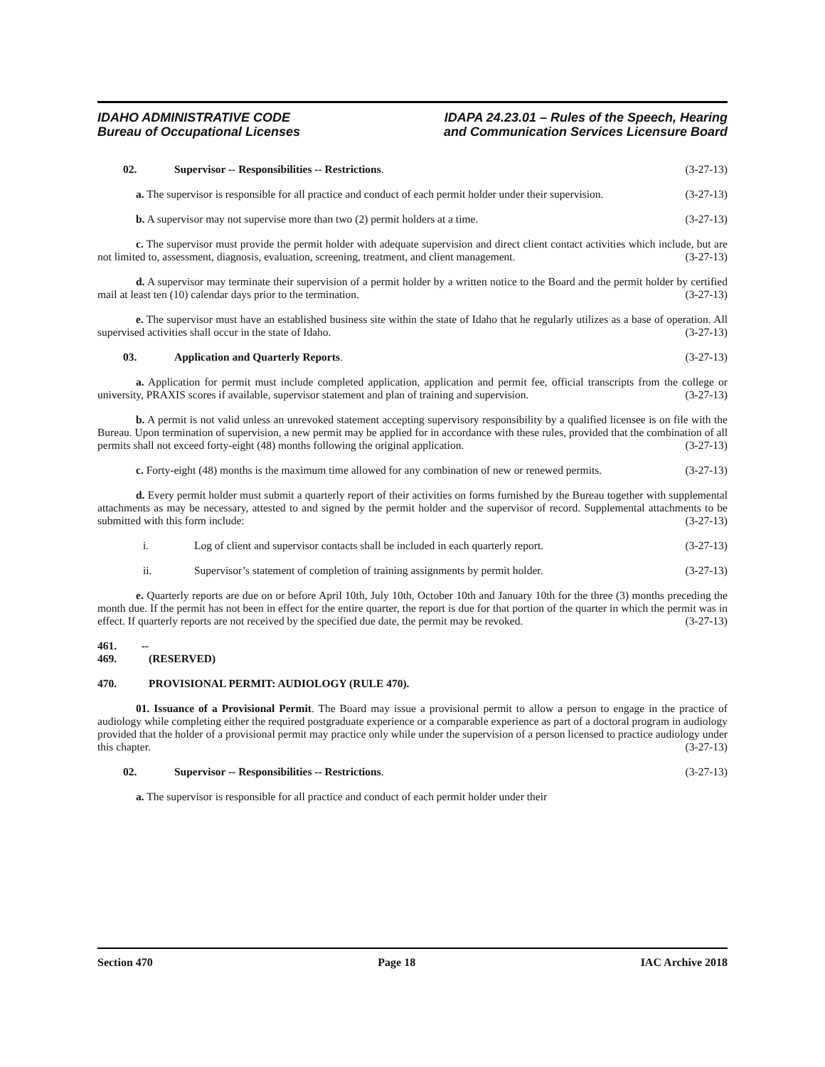IDAHO ADMINISTRATIVE CODE
Bureau of Occupational Licenses
IDAPA 24.23.01 – Rules of the Speech, Hearing
and Communication Services Licensure Board
02. Supervisor -- Responsibilities -- Restrictions.
(3-27-13)
a. The supervisor is responsible for all practice and conduct of each permit holder under their supervision. (3-27-13)
b. A supervisor may not supervise more than two (2) permit holders at a time. (3-27-13)
c. The supervisor must provide the permit holder with adequate supervision and direct client contact activities which include, but are not limited to, assessment, diagnosis, evaluation, screening, treatment, and client management. (3-27-13)
d. A supervisor may terminate their supervision of a permit holder by a written notice to the Board and the permit holder by certified mail at least ten (10) calendar days prior to the termination. (3-27-13)
e. The supervisor must have an established business site within the state of Idaho that he regularly utilizes as a base of operation. All supervised activities shall occur in the state of Idaho. (3-27-13)
03. Application and Quarterly Reports.
(3-27-13)
a. Application for permit must include completed application, application and permit fee, official transcripts from the college or university, PRAXIS scores if available, supervisor statement and plan of training and supervision. (3-27-13)
b. A permit is not valid unless an unrevoked statement accepting supervisory responsibility by a qualified licensee is on file with the Bureau. Upon termination of supervision, a new permit may be applied for in accordance with these rules, provided that the combination of all permits shall not exceed forty-eight (48) months following the original application. (3-27-13)
c. Forty-eight (48) months is the maximum time allowed for any combination of new or renewed permits. (3-27-13)
d. Every permit holder must submit a quarterly report of their activities on forms furnished by the Bureau together with supplemental attachments as may be necessary, attested to and signed by the permit holder and the supervisor of record. Supplemental attachments to be submitted with this form include: (3-27-13)
i. Log of client and supervisor contacts shall be included in each quarterly report.
(3-27-13)
ii. Supervisor’s statement of completion of training assignments by permit holder.
(3-27-13)
e. Quarterly reports are due on or before April 10th, July 10th, October 10th and January 10th for the three (3) months preceding the month due. If the permit has not been in effect for the entire quarter, the report is due for that portion of the quarter in which the permit was in effect. If quarterly reports are not received by the specified due date, the permit may be revoked. (3-27-13)
461. -- 469. (RESERVED)
470. PROVISIONAL PERMIT: AUDIOLOGY (RULE 470).
01. Issuance of a Provisional Permit. The Board may issue a provisional permit to allow a person to engage in the practice of audiology while completing either the required postgraduate experience or a comparable experience as part of a doctoral program in audiology provided that the holder of a provisional permit may practice only while under the supervision of a person licensed to practice audiology under this chapter. (3-27-13)
02. Supervisor -- Responsibilities -- Restrictions.
(3-27-13)
a. The supervisor is responsible for all practice and conduct of each permit holder under their
Section 470 Page 18 IAC Archive 2018